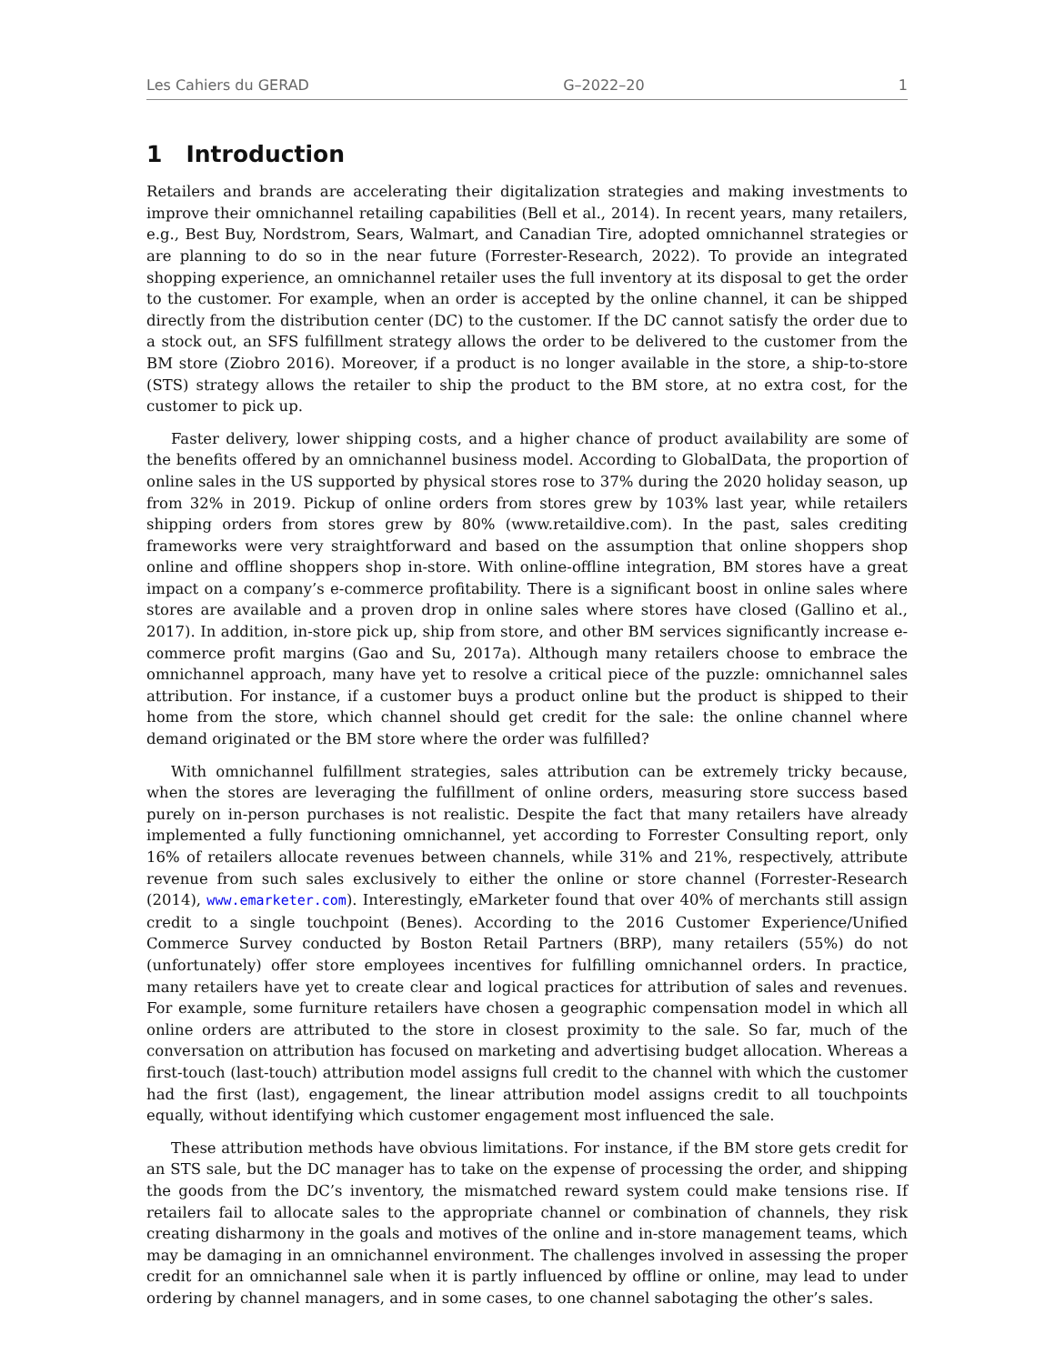Les Cahiers du GERAD G–2022–20 1
1 Introduction
Retailers and brands are accelerating their digitalization strategies and making investments to improve their omnichannel retailing capabilities (Bell et al., 2014). In recent years, many retailers, e.g., Best Buy, Nordstrom, Sears, Walmart, and Canadian Tire, adopted omnichannel strategies or are planning to do so in the near future (Forrester-Research, 2022). To provide an integrated shopping experience, an omnichannel retailer uses the full inventory at its disposal to get the order to the customer. For example, when an order is accepted by the online channel, it can be shipped directly from the distribution center (DC) to the customer. If the DC cannot satisfy the order due to a stock out, an SFS fulfillment strategy allows the order to be delivered to the customer from the BM store (Ziobro 2016). Moreover, if a product is no longer available in the store, a ship-to-store (STS) strategy allows the retailer to ship the product to the BM store, at no extra cost, for the customer to pick up.
Faster delivery, lower shipping costs, and a higher chance of product availability are some of the benefits offered by an omnichannel business model. According to GlobalData, the proportion of online sales in the US supported by physical stores rose to 37% during the 2020 holiday season, up from 32% in 2019. Pickup of online orders from stores grew by 103% last year, while retailers shipping orders from stores grew by 80% (www.retaildive.com). In the past, sales crediting frameworks were very straightforward and based on the assumption that online shoppers shop online and offline shoppers shop in-store. With online-offline integration, BM stores have a great impact on a company’s e-commerce profitability. There is a significant boost in online sales where stores are available and a proven drop in online sales where stores have closed (Gallino et al., 2017). In addition, in-store pick up, ship from store, and other BM services significantly increase e-commerce profit margins (Gao and Su, 2017a). Although many retailers choose to embrace the omnichannel approach, many have yet to resolve a critical piece of the puzzle: omnichannel sales attribution. For instance, if a customer buys a product online but the product is shipped to their home from the store, which channel should get credit for the sale: the online channel where demand originated or the BM store where the order was fulfilled?
With omnichannel fulfillment strategies, sales attribution can be extremely tricky because, when the stores are leveraging the fulfillment of online orders, measuring store success based purely on in-person purchases is not realistic. Despite the fact that many retailers have already implemented a fully functioning omnichannel, yet according to Forrester Consulting report, only 16% of retailers allocate revenues between channels, while 31% and 21%, respectively, attribute revenue from such sales exclusively to either the online or store channel (Forrester-Research (2014), www.emarketer.com). Interestingly, eMarketer found that over 40% of merchants still assign credit to a single touchpoint (Benes). According to the 2016 Customer Experience/Unified Commerce Survey conducted by Boston Retail Partners (BRP), many retailers (55%) do not (unfortunately) offer store employees incentives for fulfilling omnichannel orders. In practice, many retailers have yet to create clear and logical practices for attribution of sales and revenues. For example, some furniture retailers have chosen a geographic compensation model in which all online orders are attributed to the store in closest proximity to the sale. So far, much of the conversation on attribution has focused on marketing and advertising budget allocation. Whereas a first-touch (last-touch) attribution model assigns full credit to the channel with which the customer had the first (last), engagement, the linear attribution model assigns credit to all touchpoints equally, without identifying which customer engagement most influenced the sale.
These attribution methods have obvious limitations. For instance, if the BM store gets credit for an STS sale, but the DC manager has to take on the expense of processing the order, and shipping the goods from the DC’s inventory, the mismatched reward system could make tensions rise. If retailers fail to allocate sales to the appropriate channel or combination of channels, they risk creating disharmony in the goals and motives of the online and in-store management teams, which may be damaging in an omnichannel environment. The challenges involved in assessing the proper credit for an omnichannel sale when it is partly influenced by offline or online, may lead to under ordering by channel managers, and in some cases, to one channel sabotaging the other’s sales.